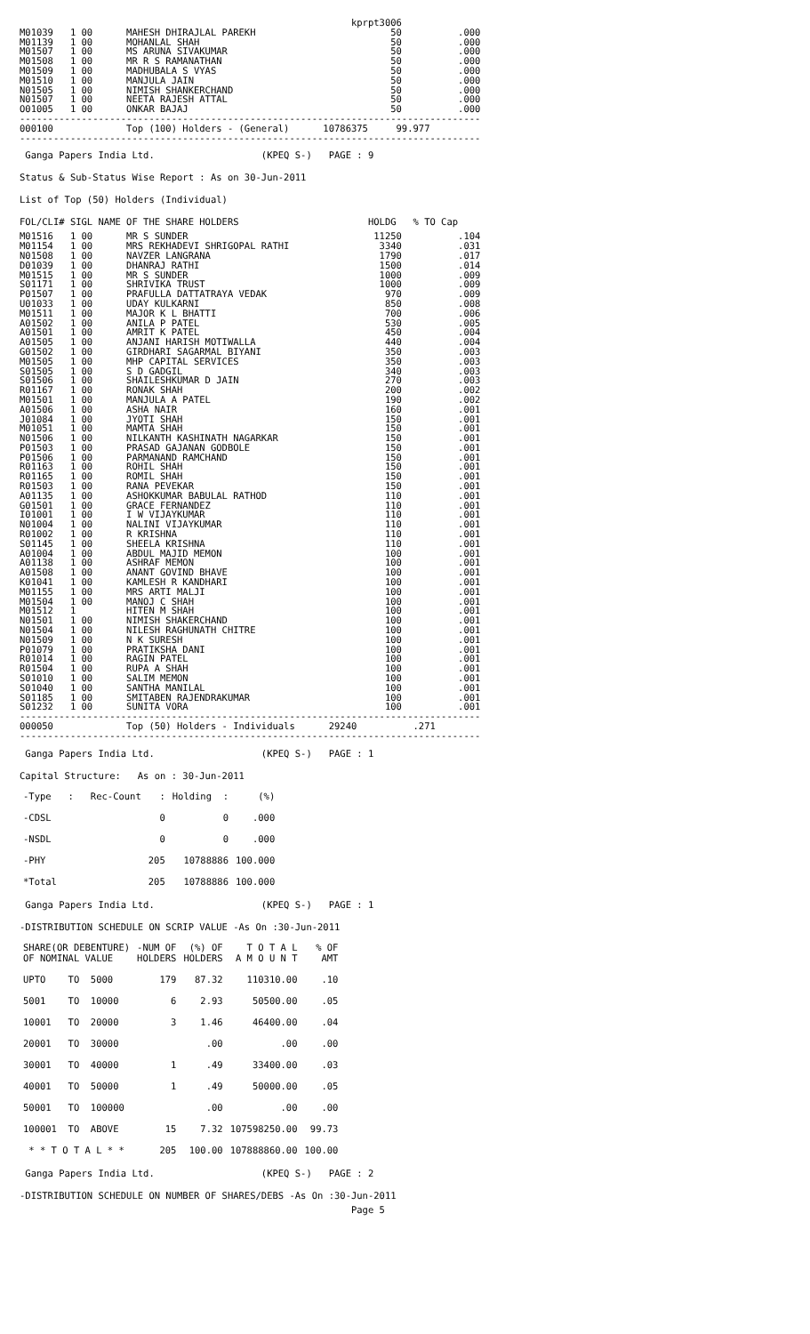kprpt3006
M01039   1 00      MAHESH DHIRAJLAL PAREKH                        50          .000
M01139   1 00      MOHANLAL SHAH                                  50          .000
M01507   1 00      MS ARUNA SIVAKUMAR                             50          .000
M01508   1 00      MR R S RAMANATHAN                              50          .000
M01509   1 00      MADHUBALA S VYAS                               50          .000
M01510   1 00      MANJULA JAIN                                   50          .000
N01505   1 00      NIMISH SHANKERCHAND                            50          .000
N01507   1 00      NEETA RAJESH ATTAL                             50          .000
O01005   1 00      ONKAR BAJAJ                                    50          .000
----------------------------------------------------------------------------------
000100             Top (100) Holders - (General)      10786375     99.977
----------------------------------------------------------------------------------
Ganga Papers India Ltd. (KPEQ S-) PAGE : 9
Status & Sub-Status Wise Report : As on 30-Jun-2011
List of Top (50) Holders (Individual)
FOL/CLI# SIGL NAME OF THE SHARE HOLDERS HOLDG % TO Cap
M01516   1 00      MR S SUNDER                                 11250          .104
M01154   1 00      MRS REKHADEVI SHRIGOPAL RATHI                3340          .031
N01508   1 00      NAVZER LANGRANA                              1790          .017
D01039   1 00      DHANRAJ RATHI                                1500          .014
M01515   1 00      MR S SUNDER                                  1000          .009
S01171   1 00      SHRIVIKA TRUST                               1000          .009
P01507   1 00      PRAFULLA DATTATRAYA VEDAK                     970          .009
U01033   1 00      UDAY KULKARNI                                 850          .008
M01511   1 00      MAJOR K L BHATTI                              700          .006
A01502   1 00      ANILA P PATEL                                 530          .005
A01501   1 00      AMRIT K PATEL                                 450          .004
A01505   1 00      ANJANI HARISH MOTIWALLA                       440          .004
G01502   1 00      GIRDHARI SAGARMAL BIYANI                      350          .003
M01505   1 00      MHP CAPITAL SERVICES                          350          .003
S01505   1 00      S D GADGIL                                    340          .003
S01506   1 00      SHAILESHKUMAR D JAIN                          270          .003
R01167   1 00      RONAK SHAH                                    200          .002
M01501   1 00      MANJULA A PATEL                               190          .002
A01506   1 00      ASHA NAIR                                     160          .001
J01084   1 00      JYOTI SHAH                                    150          .001
M01051   1 00      MAMTA SHAH                                    150          .001
N01506   1 00      NILKANTH KASHINATH NAGARKAR                   150          .001
P01503   1 00      PRASAD GAJANAN GODBOLE                        150          .001
P01506   1 00      PARMANAND RAMCHAND                            150          .001
R01163   1 00      ROHIL SHAH                                    150          .001
R01165   1 00      ROMIL SHAH                                    150          .001
R01503   1 00      RANA PEVEKAR                                  150          .001
A01135   1 00      ASHOKKUMAR BABULAL RATHOD                     110          .001
G01501   1 00      GRACE FERNANDEZ                               110          .001
I01001   1 00      I W VIJAYKUMAR                                110          .001
N01004   1 00      NALINI VIJAYKUMAR                             110          .001
R01002   1 00      R KRISHNA                                     110          .001
S01145   1 00      SHEELA KRISHNA                                110          .001
A01004   1 00      ABDUL MAJID MEMON                             100          .001
A01138   1 00      ASHRAF MEMON                                  100          .001
A01508   1 00      ANANT GOVIND BHAVE                            100          .001
K01041   1 00      KAMLESH R KANDHARI                            100          .001
M01155   1 00      MRS ARTI MALJI                                100          .001
M01504   1 00      MANOJ C SHAH                                  100          .001
M01512   1         HITEN M SHAH                                  100          .001
N01501   1 00      NIMISH SHAKERCHAND                            100          .001
N01504   1 00      NILESH RAGHUNATH CHITRE                       100          .001
N01509   1 00      N K SURESH                                    100          .001
P01079   1 00      PRATIKSHA DANI                                100          .001
R01014   1 00      RAGIN PATEL                                   100          .001
R01504   1 00      RUPA A SHAH                                   100          .001
S01010   1 00      SALIM MEMON                                   100          .001
S01040   1 00      SANTHA MANILAL                                100          .001
S01185   1 00      SMITABEN RAJENDRAKUMAR                        100          .001
S01232   1 00      SUNITA VORA                                   100          .001
----------------------------------------------------------------------------------
000050             Top (50) Holders - Individuals      29240          .271
----------------------------------------------------------------------------------
Ganga Papers India Ltd. (KPEQ S-) PAGE : 1
Capital Structure: As on : 30-Jun-2011
| -Type : Rec-Count | : | Holding : | (%) |
| --- | --- | --- | --- |
| -CDSL | 0 | 0 | .000 |
| -NSDL | 0 | 0 | .000 |
| -PHY | 205 | 10788886 | 100.000 |
| *Total | 205 | 10788886 | 100.000 |
Ganga Papers India Ltd. (KPEQ S-) PAGE : 1
-DISTRIBUTION SCHEDULE ON SCRIP VALUE -As On :30-Jun-2011
| SHARE(OR DEBENTURE) OF NOMINAL VALUE | -NUM OF HOLDERS | (%) OF HOLDERS | T O T A L A M O U N T | % OF AMT |
| --- | --- | --- | --- | --- |
| UPTO TO 5000 | 179 | 87.32 | 110310.00 | .10 |
| 5001 TO 10000 | 6 | 2.93 | 50500.00 | .05 |
| 10001 TO 20000 | 3 | 1.46 | 46400.00 | .04 |
| 20001 TO 30000 | | .00 | .00 | .00 |
| 30001 TO 40000 | 1 | .49 | 33400.00 | .03 |
| 40001 TO 50000 | 1 | .49 | 50000.00 | .05 |
| 50001 TO 100000 | | .00 | .00 | .00 |
| 100001 TO ABOVE | 15 | 7.32 | 107598250.00 | 99.73 |
| * * T O T A L * * | 205 | 100.00 | 107888860.00 | 100.00 |
Ganga Papers India Ltd. (KPEQ S-) PAGE : 2
-DISTRIBUTION SCHEDULE ON NUMBER OF SHARES/DEBS -As On :30-Jun-2011
                                                           Page 5